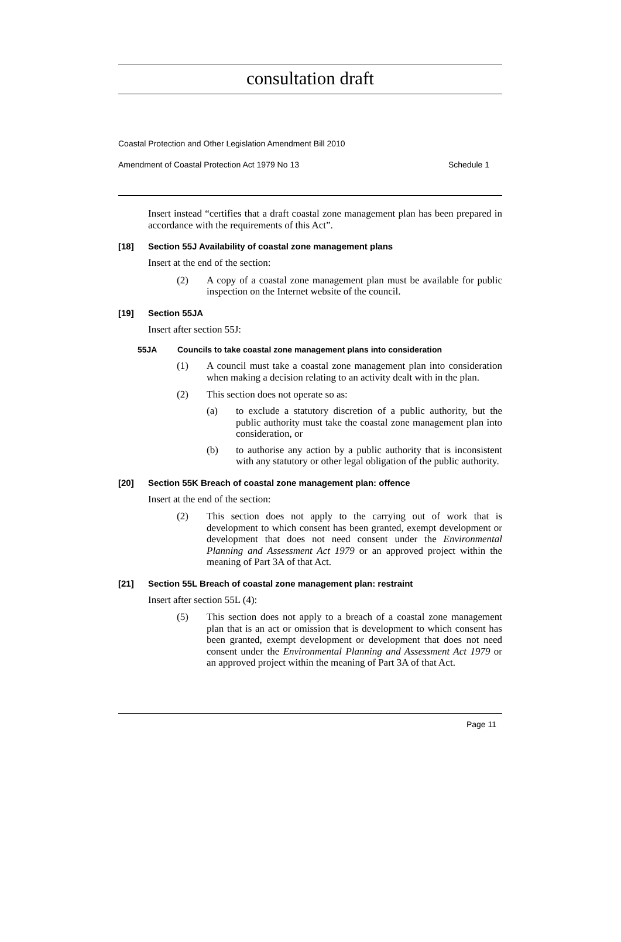consultation draft
Coastal Protection and Other Legislation Amendment Bill 2010
Amendment of Coastal Protection Act 1979 No 13 Schedule 1
Insert instead “certifies that a draft coastal zone management plan has been prepared in accordance with the requirements of this Act”.
[18] Section 55J Availability of coastal zone management plans
Insert at the end of the section:
(2)
A copy of a coastal zone management plan must be available for public inspection on the Internet website of the council.
[19] Section 55JA
Insert after section 55J:
55JA Councils to take coastal zone management plans into consideration
(1)
A council must take a coastal zone management plan into consideration when making a decision relating to an activity dealt with in the plan.
(2)
This section does not operate so as:
(a)
to exclude a statutory discretion of a public authority, but the public authority must take the coastal zone management plan into consideration, or
(b)
to authorise any action by a public authority that is inconsistent with any statutory or other legal obligation of the public authority.
[20] Section 55K Breach of coastal zone management plan: offence
Insert at the end of the section:
(2)
This section does not apply to the carrying out of work that is development to which consent has been granted, exempt development or development that does not need consent under the Environmental Planning and Assessment Act 1979 or an approved project within the meaning of Part 3A of that Act.
[21] Section 55L Breach of coastal zone management plan: restraint
Insert after section 55L (4):
(5)
This section does not apply to a breach of a coastal zone management plan that is an act or omission that is development to which consent has been granted, exempt development or development that does not need consent under the Environmental Planning and Assessment Act 1979 or an approved project within the meaning of Part 3A of that Act.
Page 11